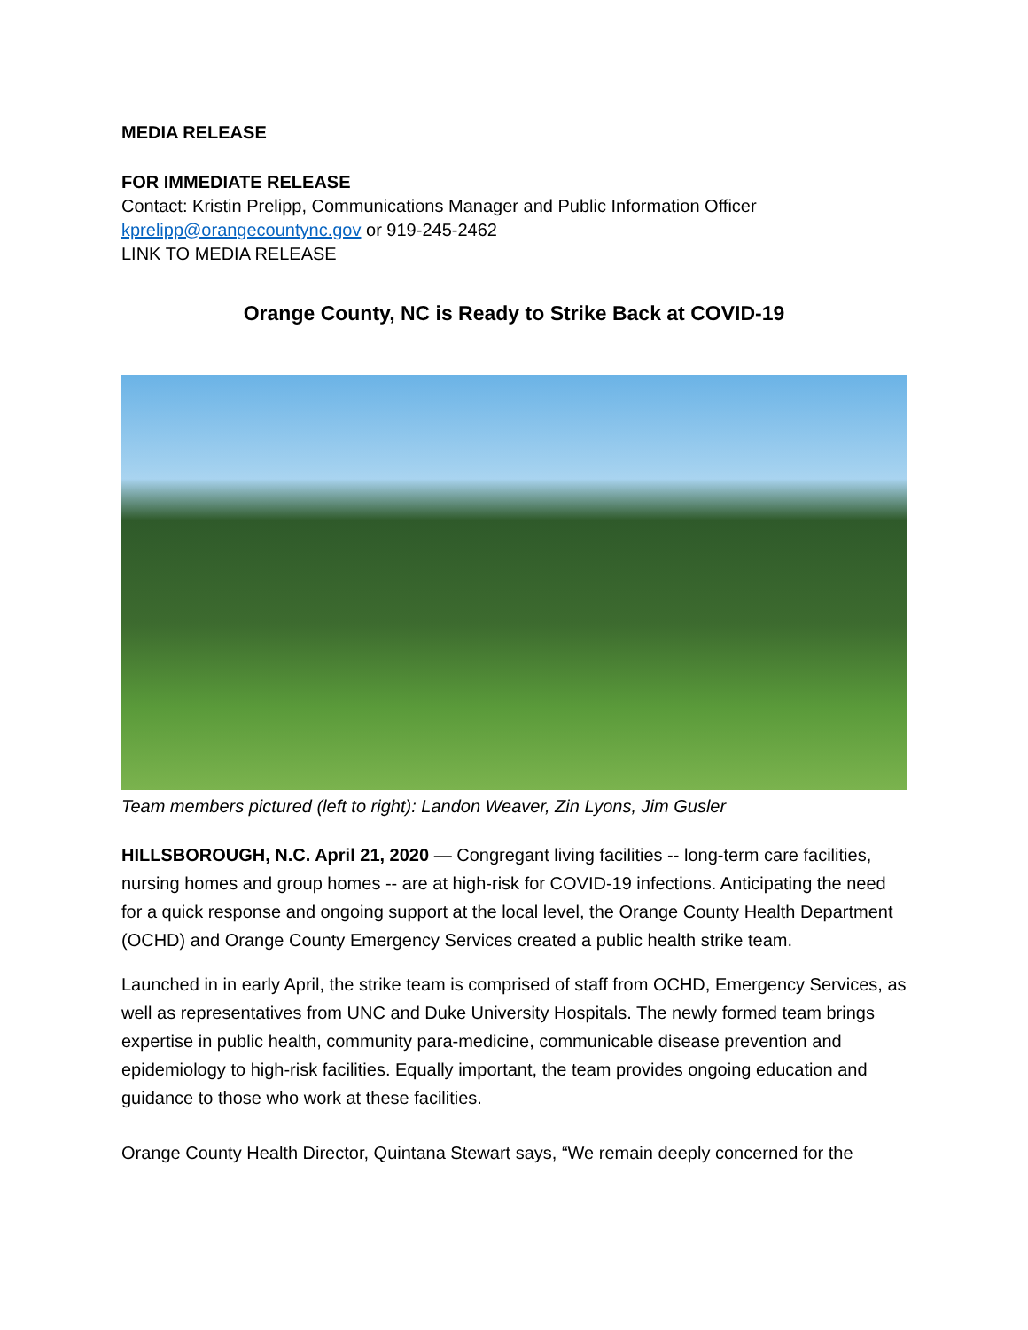MEDIA RELEASE
FOR IMMEDIATE RELEASE
Contact: Kristin Prelipp, Communications Manager and Public Information Officer
kprelipp@orangecountync.gov or 919-245-2462
LINK TO MEDIA RELEASE
Orange County, NC is Ready to Strike Back at COVID-19
Team members pictured (left to right): Landon Weaver, Zin Lyons, Jim Gusler
HILLSBOROUGH, N.C. April 21, 2020 — Congregant living facilities -- long-term care facilities, nursing homes and group homes -- are at high-risk for COVID-19 infections. Anticipating the need for a quick response and ongoing support at the local level, the Orange County Health Department (OCHD) and Orange County Emergency Services created a public health strike team.
Launched in in early April, the strike team is comprised of staff from OCHD, Emergency Services, as well as representatives from UNC and Duke University Hospitals. The newly formed team brings expertise in public health, community para-medicine, communicable disease prevention and epidemiology to high-risk facilities. Equally important, the team provides ongoing education and guidance to those who work at these facilities.
Orange County Health Director, Quintana Stewart says, “We remain deeply concerned for the